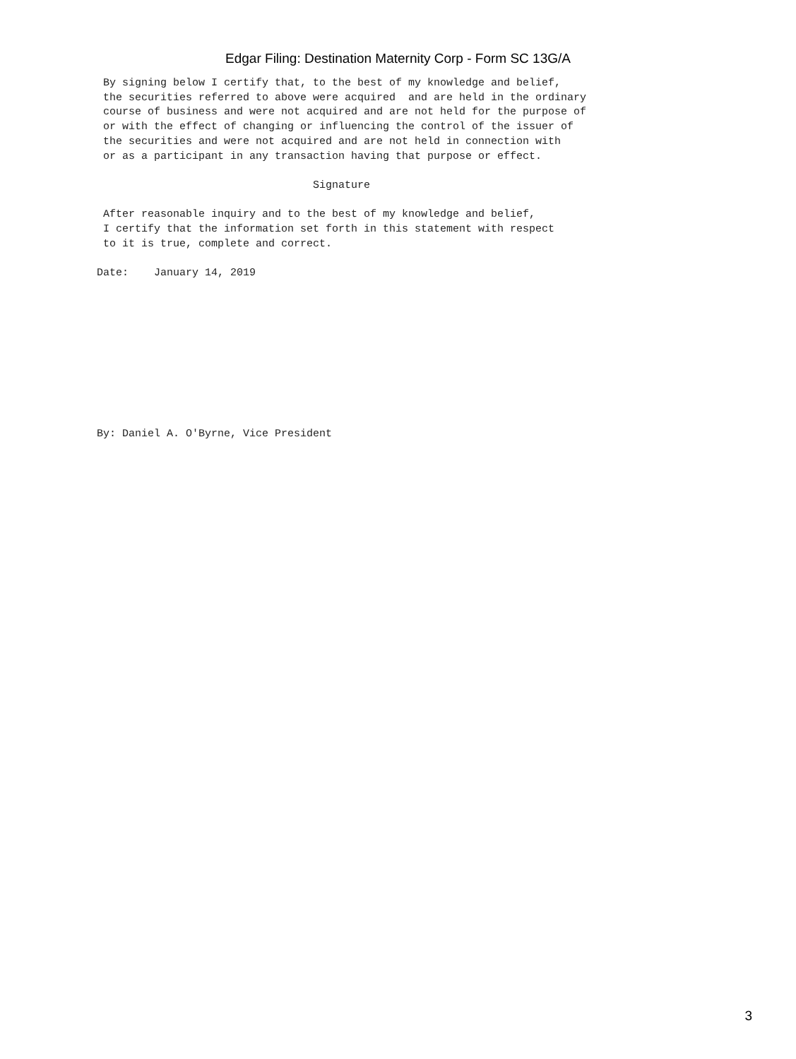Edgar Filing: Destination Maternity Corp - Form SC 13G/A
 By signing below I certify that, to the best of my knowledge and belief,
 the securities referred to above were acquired  and are held in the ordinary
 course of business and were not acquired and are not held for the purpose of
 or with the effect of changing or influencing the control of the issuer of
 the securities and were not acquired and are not held in connection with
 or as a participant in any transaction having that purpose or effect.

                                  Signature

 After reasonable inquiry and to the best of my knowledge and belief,
 I certify that the information set forth in this statement with respect
 to it is true, complete and correct.

Date:    January 14, 2019










By: Daniel A. O'Byrne, Vice President
3